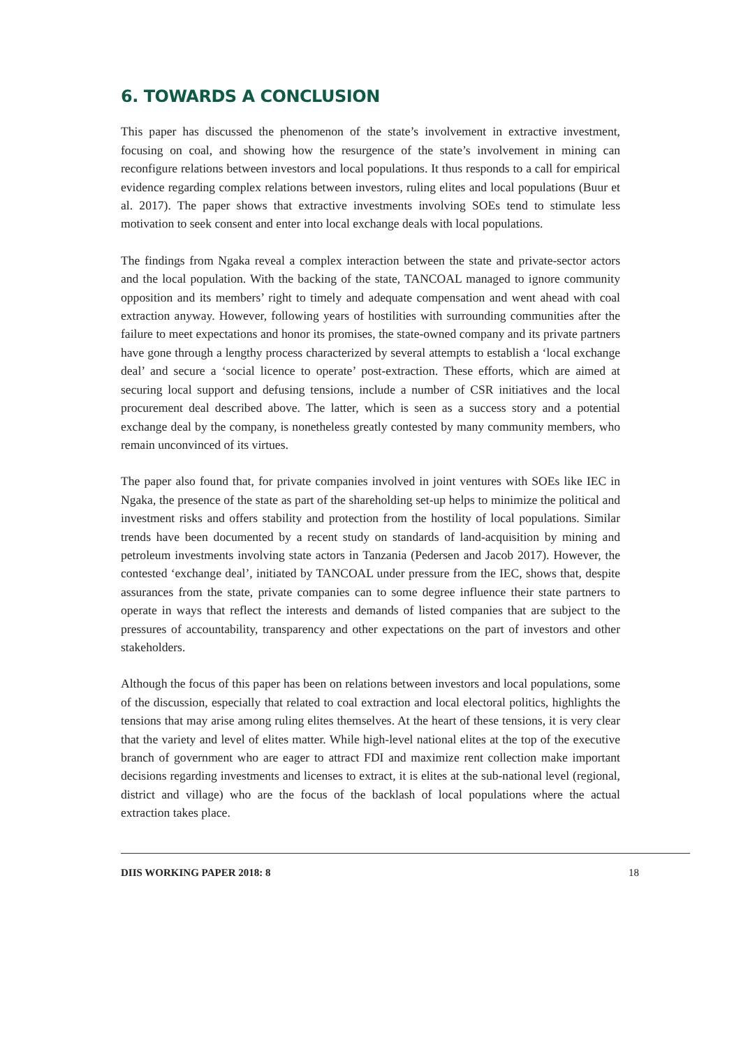6. TOWARDS A CONCLUSION
This paper has discussed the phenomenon of the state’s involvement in extractive investment, focusing on coal, and showing how the resurgence of the state’s involvement in mining can reconfigure relations between investors and local populations. It thus responds to a call for empirical evidence regarding complex relations between investors, ruling elites and local populations (Buur et al. 2017). The paper shows that extractive investments involving SOEs tend to stimulate less motivation to seek consent and enter into local exchange deals with local populations.
The findings from Ngaka reveal a complex interaction between the state and private-sector actors and the local population. With the backing of the state, TANCOAL managed to ignore community opposition and its members’ right to timely and adequate compensation and went ahead with coal extraction anyway. However, following years of hostilities with surrounding communities after the failure to meet expectations and honor its promises, the state-owned company and its private partners have gone through a lengthy process characterized by several attempts to establish a ‘local exchange deal’ and secure a ‘social licence to operate’ post-extraction. These efforts, which are aimed at securing local support and defusing tensions, include a number of CSR initiatives and the local procurement deal described above. The latter, which is seen as a success story and a potential exchange deal by the company, is nonetheless greatly contested by many community members, who remain unconvinced of its virtues.
The paper also found that, for private companies involved in joint ventures with SOEs like IEC in Ngaka, the presence of the state as part of the shareholding set-up helps to minimize the political and investment risks and offers stability and protection from the hostility of local populations. Similar trends have been documented by a recent study on standards of land-acquisition by mining and petroleum investments involving state actors in Tanzania (Pedersen and Jacob 2017). However, the contested ‘exchange deal’, initiated by TANCOAL under pressure from the IEC, shows that, despite assurances from the state, private companies can to some degree influence their state partners to operate in ways that reflect the interests and demands of listed companies that are subject to the pressures of accountability, transparency and other expectations on the part of investors and other stakeholders.
Although the focus of this paper has been on relations between investors and local populations, some of the discussion, especially that related to coal extraction and local electoral politics, highlights the tensions that may arise among ruling elites themselves. At the heart of these tensions, it is very clear that the variety and level of elites matter. While high-level national elites at the top of the executive branch of government who are eager to attract FDI and maximize rent collection make important decisions regarding investments and licenses to extract, it is elites at the sub-national level (regional, district and village) who are the focus of the backlash of local populations where the actual extraction takes place.
DIIS WORKING PAPER 2018: 8 18